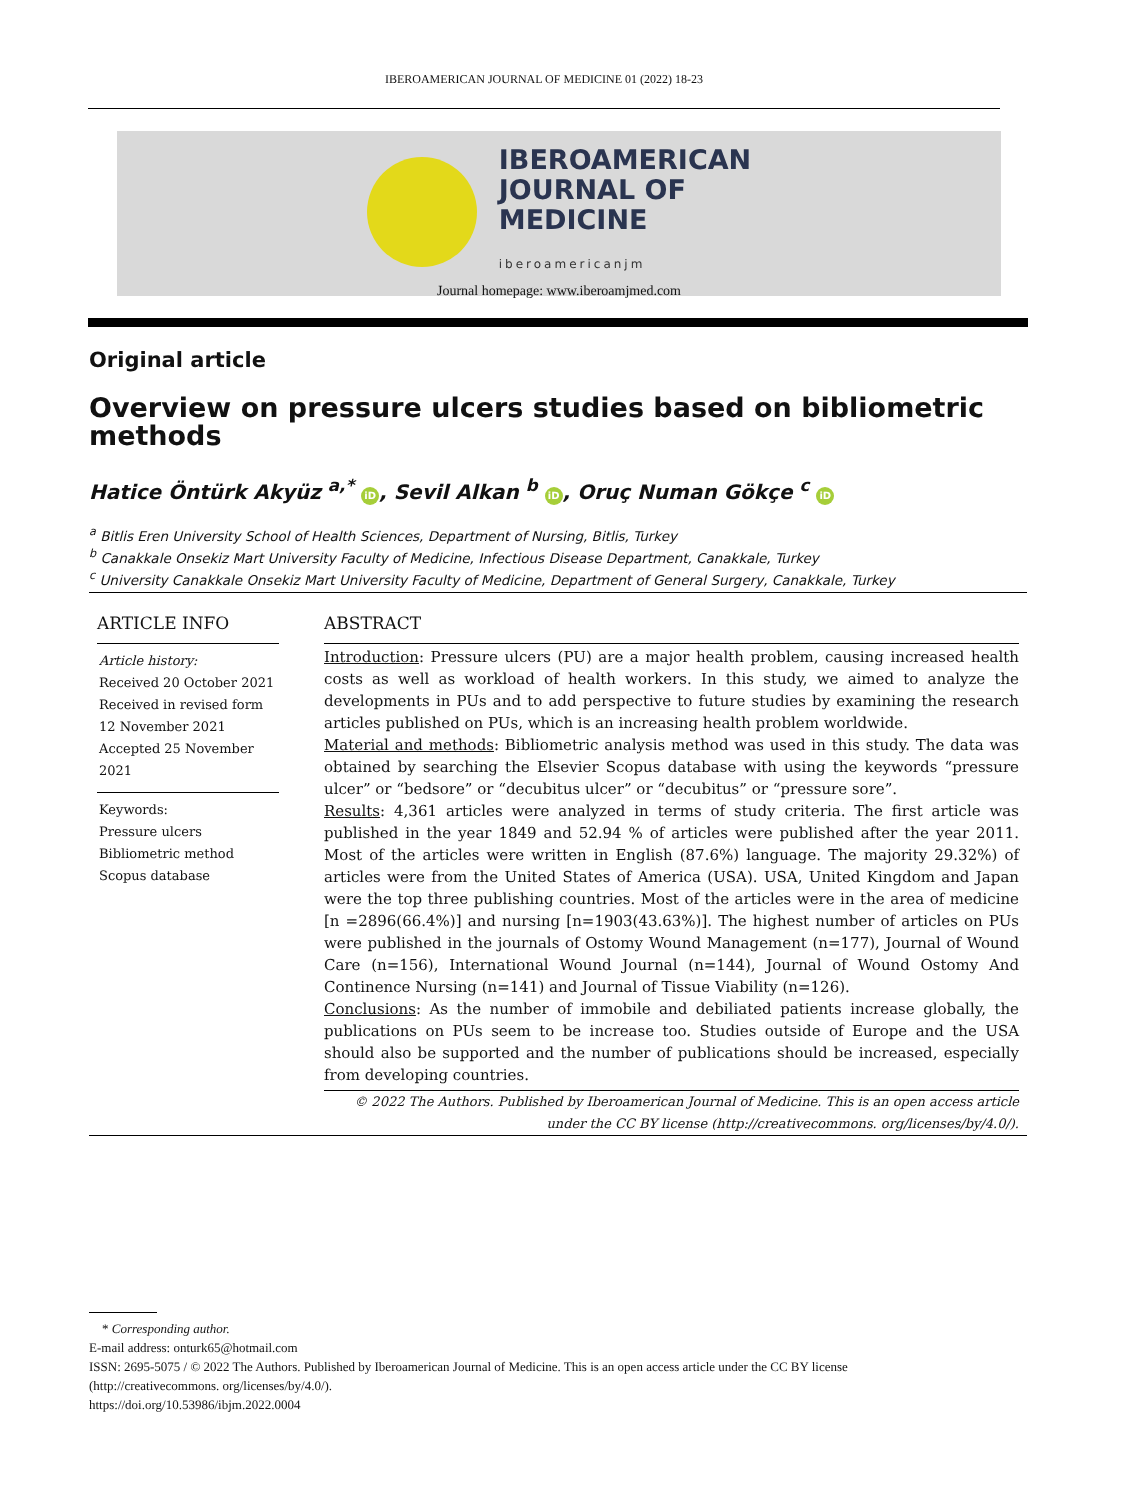IBEROAMERICAN JOURNAL OF MEDICINE 01 (2022) 18-23
IBEROAMERICAN
JOURNAL OF
MEDICINE
iberoamericanjm
Journal homepage: www.iberoamjmed.com
Original article
Overview on pressure ulcers studies based on bibliometric methods
Hatice Öntürk Akyüz <sup>a,*</sup> iD, Sevil Alkan <sup>b</sup> iD, Oruç Numan Gökçe <sup>c</sup> iD
<sup>a</sup> Bitlis Eren University School of Health Sciences, Department of Nursing, Bitlis, Turkey
<sup>b</sup> Canakkale Onsekiz Mart University Faculty of Medicine, Infectious Disease Department, Canakkale, Turkey
<sup>c</sup> University Canakkale Onsekiz Mart University Faculty of Medicine, Department of General Surgery, Canakkale, Turkey
ARTICLE INFO
Article history:
Received 20 October 2021
Received in revised form 12 November 2021
Accepted 25 November 2021
Keywords:
Pressure ulcers
Bibliometric method
Scopus database
ABSTRACT
Introduction: Pressure ulcers (PU) are a major health problem, causing increased health costs as well as workload of health workers. In this study, we aimed to analyze the developments in PUs and to add perspective to future studies by examining the research articles published on PUs, which is an increasing health problem worldwide.
Material and methods: Bibliometric analysis method was used in this study. The data was obtained by searching the Elsevier Scopus database with using the keywords “pressure ulcer” or “bedsore” or “decubitus ulcer” or “decubitus” or “pressure sore”.
Results: 4,361 articles were analyzed in terms of study criteria. The first article was published in the year 1849 and 52.94 % of articles were published after the year 2011. Most of the articles were written in English (87.6%) language. The majority 29.32%) of articles were from the United States of America (USA). USA, United Kingdom and Japan were the top three publishing countries. Most of the articles were in the area of medicine [n =2896(66.4%)] and nursing [n=1903(43.63%)]. The highest number of articles on PUs were published in the journals of Ostomy Wound Management (n=177), Journal of Wound Care (n=156), International Wound Journal (n=144), Journal of Wound Ostomy And Continence Nursing (n=141) and Journal of Tissue Viability (n=126).
Conclusions: As the number of immobile and debiliated patients increase globally, the publications on PUs seem to be increase too. Studies outside of Europe and the USA should also be supported and the number of publications should be increased, especially from developing countries.
© 2022 The Authors. Published by Iberoamerican Journal of Medicine. This is an open access article under the CC BY license (http://creativecommons. org/licenses/by/4.0/).
* Corresponding author.
E-mail address: onturk65@hotmail.com
ISSN: 2695-5075 / © 2022 The Authors. Published by Iberoamerican Journal of Medicine. This is an open access article under the CC BY license (http://creativecommons. org/licenses/by/4.0/).
https://doi.org/10.53986/ibjm.2022.0004